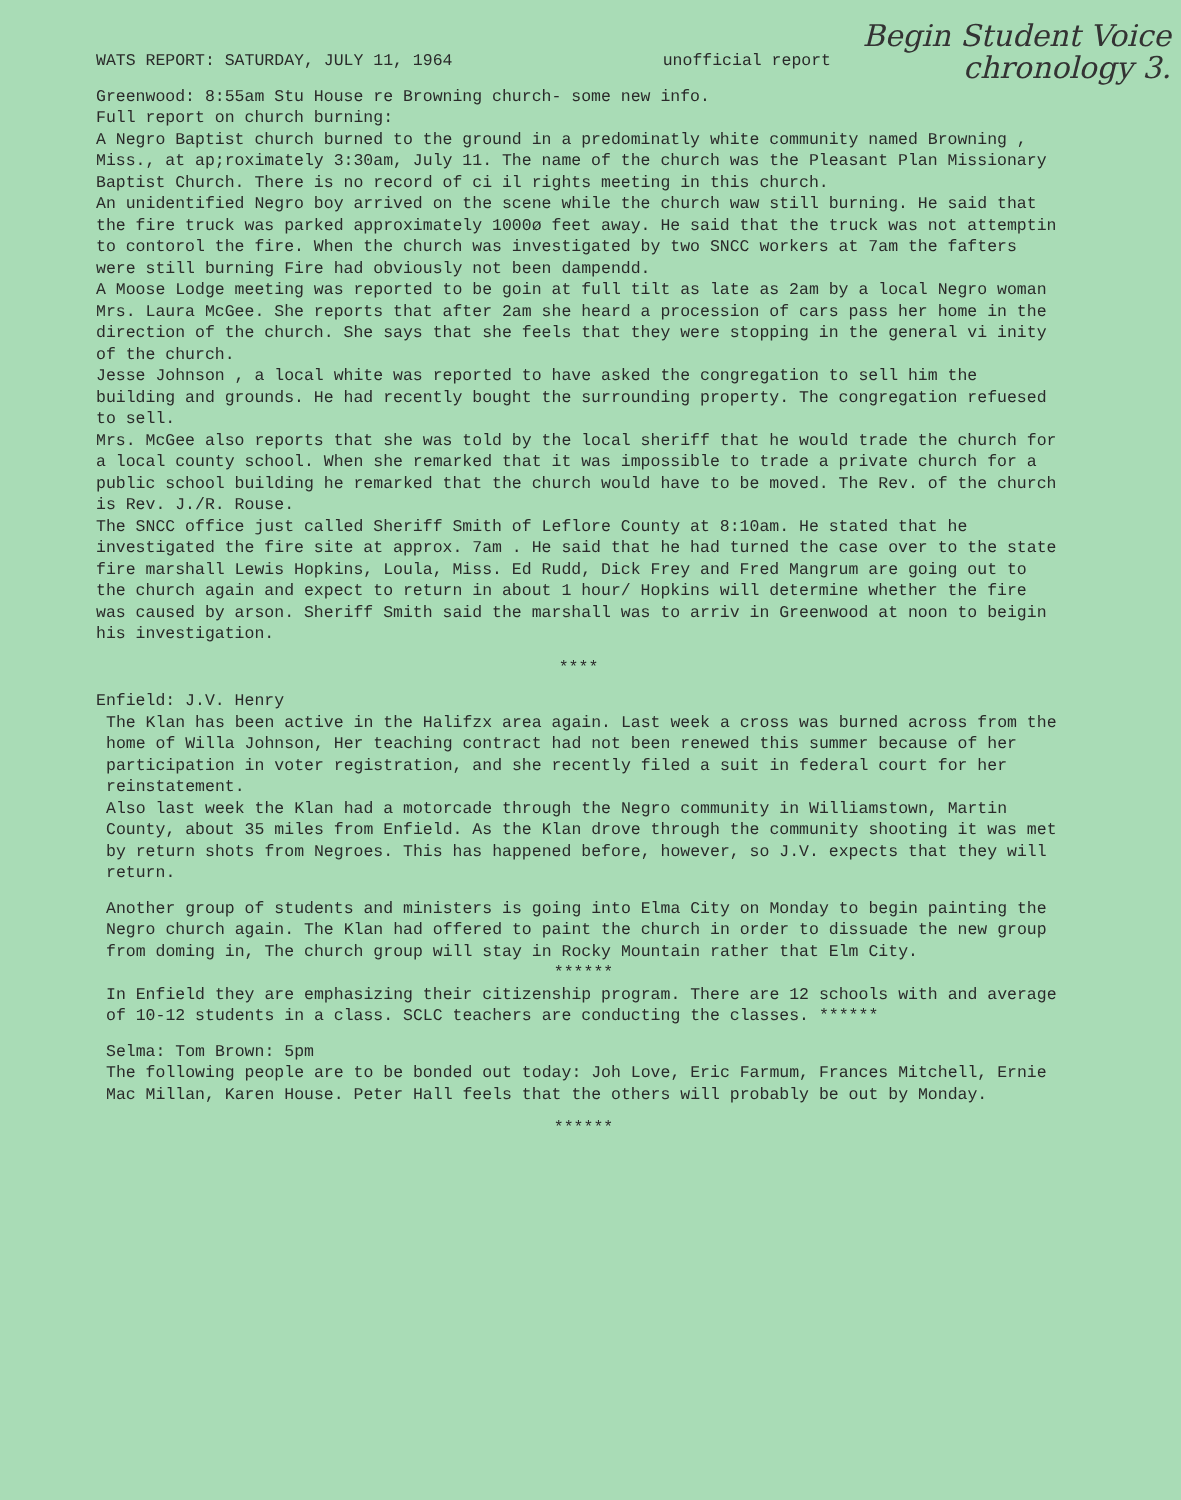Begin Student Voice
chronology 3.
WATS REPORT: SATURDAY, JULY 11, 1964 unofficial report
Greenwood: 8:55am Stu House re Browning church- some new info.
Full report on church burning:
A Negro Baptist church burned to the ground in a predominatly white community named Browning , Miss., at ap;roximately 3:30am, July 11. The name of the church was the Pleasant Plan Missionary Baptist Church. There is no record of ci il rights meeting in this church.
An unidentified Negro boy arrived on the scene while the church waw still burning. He said that the fire truck was parked approximately 1000ø feet away. He said that the truck was not attemptin to contorol the fire. When the church was investigated by two SNCC workers at 7am the fafters were still burning Fire had obviously not been dampendd.
A Moose Lodge meeting was reported to be goin at full tilt as late as 2am by a local Negro woman Mrs. Laura McGee. She reports that after 2am she heard a procession of cars pass her home in the direction of the church. She says that she feels that they were stopping in the general vi inity of the church.
Jesse Johnson , a local white was reported to have asked the congregation to sell him the building and grounds. He had recently bought the surrounding property. The congregation refuesed to sell.
Mrs. McGee also reports that she was told by the local sheriff that he would trade the church for a local county school. When she remarked that it was impossible to trade a private church for a public school building he remarked that the church would have to be moved. The Rev. of the church is Rev. J./R. Rouse.
The SNCC office just called Sheriff Smith of Leflore County at 8:10am. He stated that he investigated the fire site at approx. 7am . He said that he had turned the case over to the state fire marshall Lewis Hopkins, Loula, Miss. Ed Rudd, Dick Frey and Fred Mangrum are going out to the church again and expect to return in about 1 hour/ Hopkins will determine whether the fire was caused by arson. Sheriff Smith said the marshall was to arriv in Greenwood at noon to beigin his investigation.
****
Enfield: J.V. Henry
The Klan has been active in the Halifzx area again. Last week a cross was burned across from the home of Willa Johnson, Her teaching contract had not been renewed this summer because of her participation in voter registration, and she recently filed a suit in federal court for her reinstatement.
Also last week the Klan had a motorcade through the Negro community in Williamstown, Martin County, about 35 miles from Enfield. As the Klan drove through the community shooting it was met by return shots from Negroes. This has happened before, however, so J.V. expects that they will return.
Another group of students and ministers is going into Elma City on Monday to begin painting the Negro church again. The Klan had offered to paint the church in order to dissuade the new group from doming in, The church group will stay in Rocky Mountain rather that Elm City.
******
In Enfield they are emphasizing their citizenship program. There are 12 schools with and average of 10-12 students in a class. SCLC teachers are conducting the classes. ******
Selma: Tom Brown: 5pm
The following people are to be bonded out today: Joh Love, Eric Farmum, Frances Mitchell, Ernie Mac Millan, Karen House. Peter Hall feels that the others will probably be out by Monday.
******